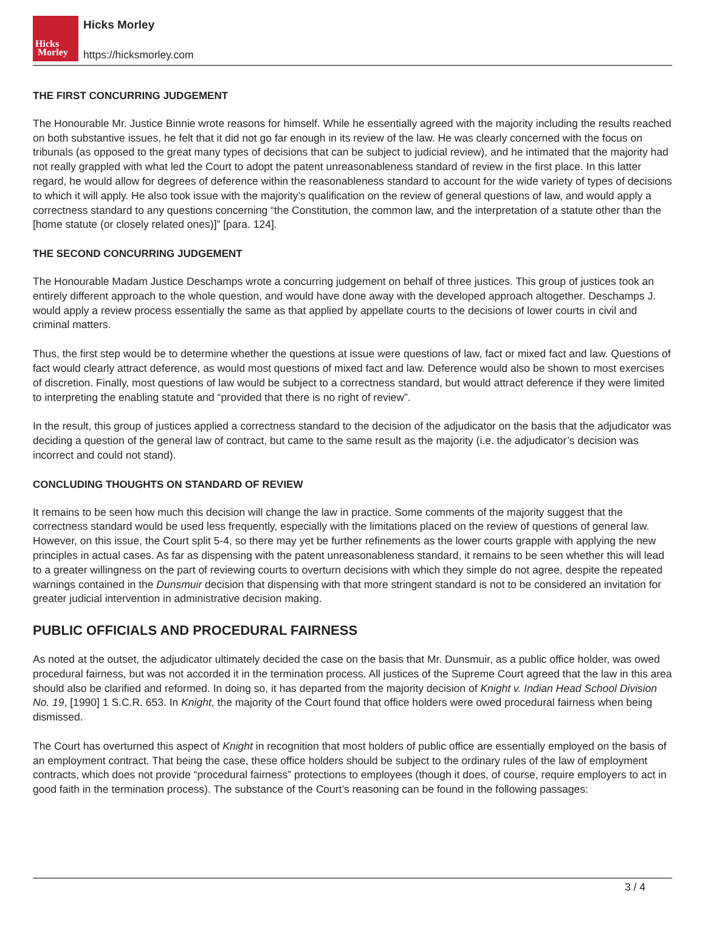Hicks
Morley
Hicks Morley
https://hicksmorley.com
THE FIRST CONCURRING JUDGEMENT
The Honourable Mr. Justice Binnie wrote reasons for himself. While he essentially agreed with the majority including the results reached on both substantive issues, he felt that it did not go far enough in its review of the law. He was clearly concerned with the focus on tribunals (as opposed to the great many types of decisions that can be subject to judicial review), and he intimated that the majority had not really grappled with what led the Court to adopt the patent unreasonableness standard of review in the first place. In this latter regard, he would allow for degrees of deference within the reasonableness standard to account for the wide variety of types of decisions to which it will apply. He also took issue with the majority’s qualification on the review of general questions of law, and would apply a correctness standard to any questions concerning “the Constitution, the common law, and the interpretation of a statute other than the [home statute (or closely related ones)]” [para. 124].
THE SECOND CONCURRING JUDGEMENT
The Honourable Madam Justice Deschamps wrote a concurring judgement on behalf of three justices. This group of justices took an entirely different approach to the whole question, and would have done away with the developed approach altogether. Deschamps J. would apply a review process essentially the same as that applied by appellate courts to the decisions of lower courts in civil and criminal matters.
Thus, the first step would be to determine whether the questions at issue were questions of law, fact or mixed fact and law. Questions of fact would clearly attract deference, as would most questions of mixed fact and law. Deference would also be shown to most exercises of discretion. Finally, most questions of law would be subject to a correctness standard, but would attract deference if they were limited to interpreting the enabling statute and “provided that there is no right of review”.
In the result, this group of justices applied a correctness standard to the decision of the adjudicator on the basis that the adjudicator was deciding a question of the general law of contract, but came to the same result as the majority (i.e. the adjudicator’s decision was incorrect and could not stand).
CONCLUDING THOUGHTS ON STANDARD OF REVIEW
It remains to be seen how much this decision will change the law in practice. Some comments of the majority suggest that the correctness standard would be used less frequently, especially with the limitations placed on the review of questions of general law. However, on this issue, the Court split 5-4, so there may yet be further refinements as the lower courts grapple with applying the new principles in actual cases. As far as dispensing with the patent unreasonableness standard, it remains to be seen whether this will lead to a greater willingness on the part of reviewing courts to overturn decisions with which they simple do not agree, despite the repeated warnings contained in the Dunsmuir decision that dispensing with that more stringent standard is not to be considered an invitation for greater judicial intervention in administrative decision making.
PUBLIC OFFICIALS AND PROCEDURAL FAIRNESS
As noted at the outset, the adjudicator ultimately decided the case on the basis that Mr. Dunsmuir, as a public office holder, was owed procedural fairness, but was not accorded it in the termination process. All justices of the Supreme Court agreed that the law in this area should also be clarified and reformed. In doing so, it has departed from the majority decision of Knight v. Indian Head School Division No. 19, [1990] 1 S.C.R. 653. In Knight, the majority of the Court found that office holders were owed procedural fairness when being dismissed.
The Court has overturned this aspect of Knight in recognition that most holders of public office are essentially employed on the basis of an employment contract. That being the case, these office holders should be subject to the ordinary rules of the law of employment contracts, which does not provide “procedural fairness” protections to employees (though it does, of course, require employers to act in good faith in the termination process). The substance of the Court’s reasoning can be found in the following passages:
3 / 4